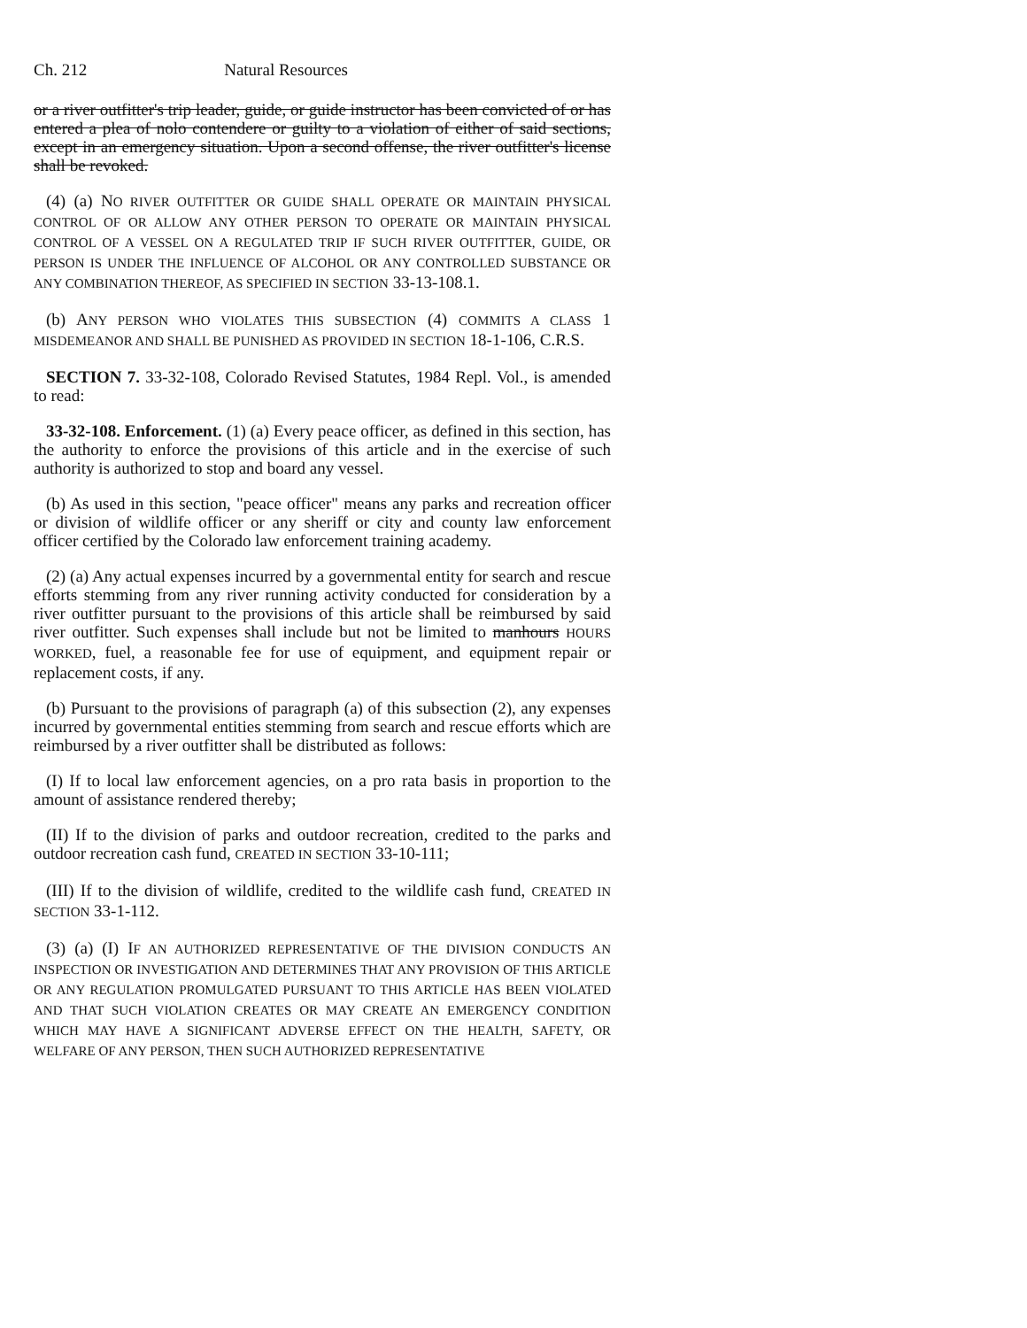Ch. 212 Natural Resources
or a river outfitter's trip leader, guide, or guide instructor has been convicted of or has entered a plea of nolo contendere or guilty to a violation of either of said sections, except in an emergency situation. Upon a second offense, the river outfitter's license shall be revoked.
(4) (a) NO RIVER OUTFITTER OR GUIDE SHALL OPERATE OR MAINTAIN PHYSICAL CONTROL OF OR ALLOW ANY OTHER PERSON TO OPERATE OR MAINTAIN PHYSICAL CONTROL OF A VESSEL ON A REGULATED TRIP IF SUCH RIVER OUTFITTER, GUIDE, OR PERSON IS UNDER THE INFLUENCE OF ALCOHOL OR ANY CONTROLLED SUBSTANCE OR ANY COMBINATION THEREOF, AS SPECIFIED IN SECTION 33-13-108.1.
(b) ANY PERSON WHO VIOLATES THIS SUBSECTION (4) COMMITS A CLASS 1 MISDEMEANOR AND SHALL BE PUNISHED AS PROVIDED IN SECTION 18-1-106, C.R.S.
SECTION 7. 33-32-108, Colorado Revised Statutes, 1984 Repl. Vol., is amended to read:
33-32-108. Enforcement. (1) (a) Every peace officer, as defined in this section, has the authority to enforce the provisions of this article and in the exercise of such authority is authorized to stop and board any vessel.
(b) As used in this section, "peace officer" means any parks and recreation officer or division of wildlife officer or any sheriff or city and county law enforcement officer certified by the Colorado law enforcement training academy.
(2) (a) Any actual expenses incurred by a governmental entity for search and rescue efforts stemming from any river running activity conducted for consideration by a river outfitter pursuant to the provisions of this article shall be reimbursed by said river outfitter. Such expenses shall include but not be limited to manhours HOURS WORKED, fuel, a reasonable fee for use of equipment, and equipment repair or replacement costs, if any.
(b) Pursuant to the provisions of paragraph (a) of this subsection (2), any expenses incurred by governmental entities stemming from search and rescue efforts which are reimbursed by a river outfitter shall be distributed as follows:
(I) If to local law enforcement agencies, on a pro rata basis in proportion to the amount of assistance rendered thereby;
(II) If to the division of parks and outdoor recreation, credited to the parks and outdoor recreation cash fund, CREATED IN SECTION 33-10-111;
(III) If to the division of wildlife, credited to the wildlife cash fund, CREATED IN SECTION 33-1-112.
(3) (a) (I) IF AN AUTHORIZED REPRESENTATIVE OF THE DIVISION CONDUCTS AN INSPECTION OR INVESTIGATION AND DETERMINES THAT ANY PROVISION OF THIS ARTICLE OR ANY REGULATION PROMULGATED PURSUANT TO THIS ARTICLE HAS BEEN VIOLATED AND THAT SUCH VIOLATION CREATES OR MAY CREATE AN EMERGENCY CONDITION WHICH MAY HAVE A SIGNIFICANT ADVERSE EFFECT ON THE HEALTH, SAFETY, OR WELFARE OF ANY PERSON, THEN SUCH AUTHORIZED REPRESENTATIVE